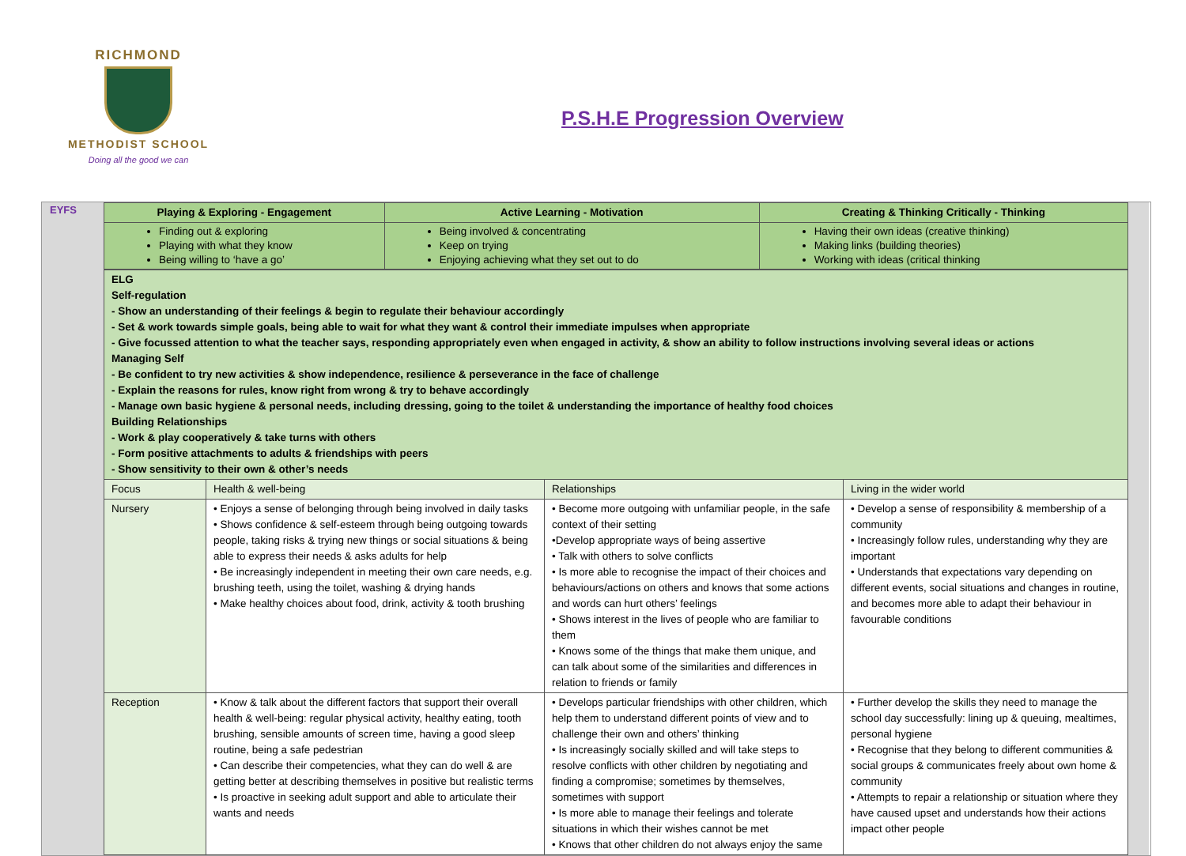RICHMOND
METHODIST SCHOOL
Doing all the good we can
P.S.H.E Progression Overview
EYFS
| Playing & Exploring - Engagement | Active Learning - Motivation | Creating & Thinking Critically - Thinking |
| --- | --- | --- |
| Finding out & exploring Playing with what they know Being willing to ‘have a go’ | Being involved & concentrating Keep on trying Enjoying achieving what they set out to do | Having their own ideas (creative thinking) Making links (building theories) Working with ideas (critical thinking |
| ELG Self-regulation - Show an understanding of their feelings & begin to regulate their behaviour accordingly - Set & work towards simple goals, being able to wait for what they want & control their immediate impulses when appropriate - Give focussed attention to what the teacher says, responding appropriately even when engaged in activity, & show an ability to follow instructions involving several ideas or actions Managing Self - Be confident to try new activities & show independence, resilience & perseverance in the face of challenge - Explain the reasons for rules, know right from wrong & try to behave accordingly - Manage own basic hygiene & personal needs, including dressing, going to the toilet & understanding the importance of healthy food choices Building Relationships - Work & play cooperatively & take turns with others - Form positive attachments to adults & friendships with peers - Show sensitivity to their own & other’s needs | | | |
| Focus | Health & well-being | Relationships | Living in the wider world |
| Nursery | • Enjoys a sense of belonging through being involved in daily tasks • Shows confidence & self-esteem through being outgoing towards people, taking risks & trying new things or social situations & being able to express their needs & asks adults for help • Be increasingly independent in meeting their own care needs, e.g. brushing teeth, using the toilet, washing & drying hands • Make healthy choices about food, drink, activity & tooth brushing | • Become more outgoing with unfamiliar people, in the safe context of their setting •Develop appropriate ways of being assertive • Talk with others to solve conflicts • Is more able to recognise the impact of their choices and behaviours/actions on others and knows that some actions and words can hurt others’ feelings • Shows interest in the lives of people who are familiar to them • Knows some of the things that make them unique, and can talk about some of the similarities and differences in relation to friends or family | • Develop a sense of responsibility & membership of a community • Increasingly follow rules, understanding why they are important • Understands that expectations vary depending on different events, social situations and changes in routine, and becomes more able to adapt their behaviour in favourable conditions |
| Reception | • Know & talk about the different factors that support their overall health & well-being: regular physical activity, healthy eating, tooth brushing, sensible amounts of screen time, having a good sleep routine, being a safe pedestrian • Can describe their competencies, what they can do well & are getting better at describing themselves in positive but realistic terms • Is proactive in seeking adult support and able to articulate their wants and needs | • Develops particular friendships with other children, which help them to understand different points of view and to challenge their own and others’ thinking • Is increasingly socially skilled and will take steps to resolve conflicts with other children by negotiating and finding a compromise; sometimes by themselves, sometimes with support • Is more able to manage their feelings and tolerate situations in which their wishes cannot be met • Knows that other children do not always enjoy the same | • Further develop the skills they need to manage the school day successfully: lining up & queuing, mealtimes, personal hygiene • Recognise that they belong to different communities & social groups & communicates freely about own home & community • Attempts to repair a relationship or situation where they have caused upset and understands how their actions impact other people |